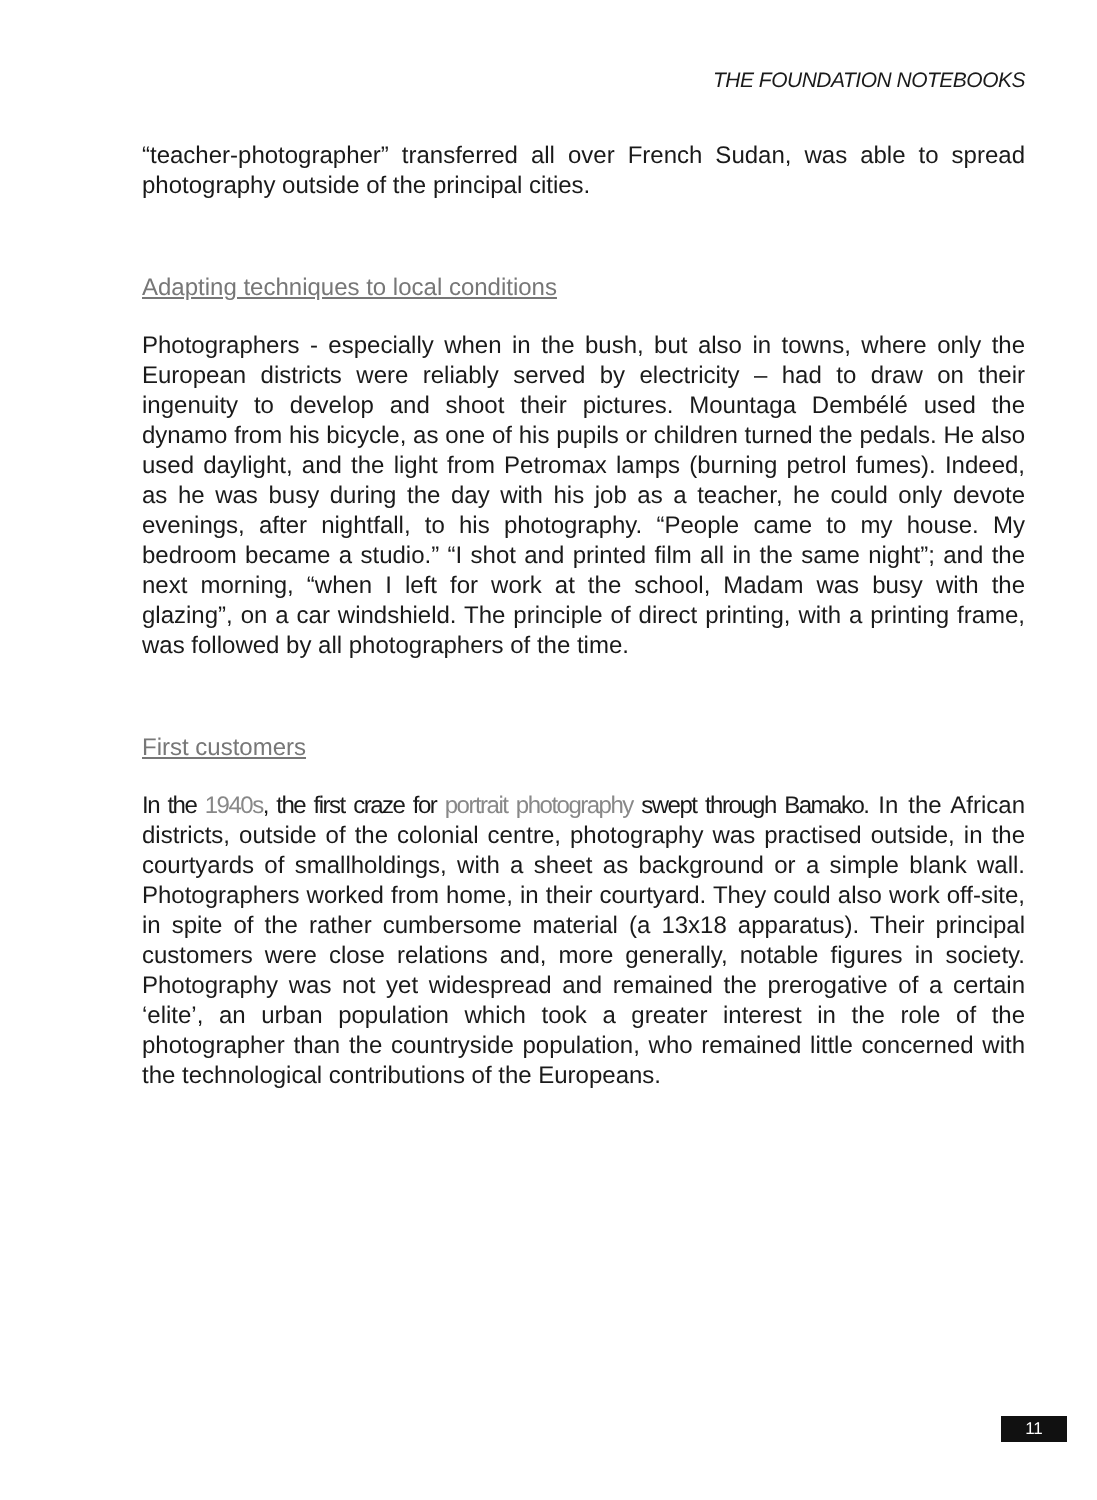THE FOUNDATION NOTEBOOKS
“teacher-photographer” transferred all over French Sudan, was able to spread photography outside of the principal cities.
Adapting techniques to local conditions
Photographers - especially when in the bush, but also in towns, where only the European districts were reliably served by electricity – had to draw on their ingenuity to develop and shoot their pictures. Mountaga Dembélé used the dynamo from his bicycle, as one of his pupils or children turned the pedals. He also used daylight, and the light from Petromax lamps (burning petrol fumes). Indeed, as he was busy during the day with his job as a teacher, he could only devote evenings, after nightfall, to his photography. “People came to my house. My bedroom became a studio.” “I shot and printed film all in the same night”; and the next morning, “when I left for work at the school, Madam was busy with the glazing”, on a car windshield. The principle of direct printing, with a printing frame, was followed by all photographers of the time.
First customers
In the 1940s, the first craze for portrait photography swept through Bamako. In the African districts, outside of the colonial centre, photography was practised outside, in the courtyards of smallholdings, with a sheet as background or a simple blank wall. Photographers worked from home, in their courtyard. They could also work off-site, in spite of the rather cumbersome material (a 13x18 apparatus). Their principal customers were close relations and, more generally, notable figures in society. Photography was not yet widespread and remained the prerogative of a certain ‘elite’, an urban population which took a greater interest in the role of the photographer than the countryside population, who remained little concerned with the technological contributions of the Europeans.
11